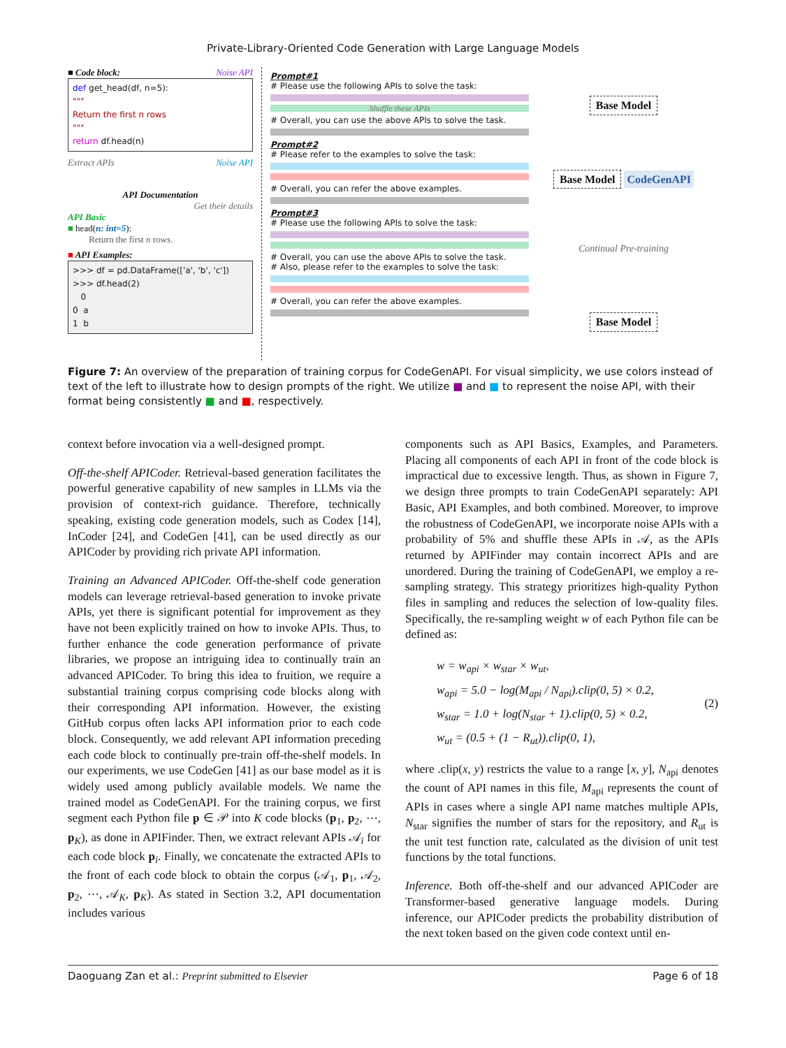Private-Library-Oriented Code Generation with Large Language Models
■ Code block: Noise API
def get_head(df, n=5):
"""
Return the first n rows
"""
return df.head(n)
Extract APIs Noise API
API Documentation
Get their details
API Basic
■ head(n: int=5):
Return the first n rows.
■ API Examples:
>>> df = pd.DataFrame(['a', 'b', 'c'])
>>> df.head(2)
0
0 a
1 b
Prompt#1
# Please use the following APIs to solve the task:
Shuffle these APIs
# Overall, you can use the above APIs to solve the task.
Prompt#2
# Please refer to the examples to solve the task:
# Overall, you can refer the above examples.
Prompt#3
# Please use the following APIs to solve the task:
# Overall, you can use the above APIs to solve the task.
# Also, please refer to the examples to solve the task:
# Overall, you can refer the above examples.
Base Model
Base Model CodeGenAPI
Continual Pre-training
Base Model
Figure 7: An overview of the preparation of training corpus for CodeGenAPI. For visual simplicity, we use colors instead of text of the left to illustrate how to design prompts of the right. We utilize ■ and ■ to represent the noise API, with their format being consistently ■ and ■, respectively.
context before invocation via a well-designed prompt.
Off-the-shelf APICoder. Retrieval-based generation facilitates the powerful generative capability of new samples in LLMs via the provision of context-rich guidance. Therefore, technically speaking, existing code generation models, such as Codex [14], InCoder [24], and CodeGen [41], can be used directly as our APICoder by providing rich private API information.
Training an Advanced APICoder. Off-the-shelf code generation models can leverage retrieval-based generation to invoke private APIs, yet there is significant potential for improvement as they have not been explicitly trained on how to invoke APIs. Thus, to further enhance the code generation performance of private libraries, we propose an intriguing idea to continually train an advanced APICoder. To bring this idea to fruition, we require a substantial training corpus comprising code blocks along with their corresponding API information. However, the existing GitHub corpus often lacks API information prior to each code block. Consequently, we add relevant API information preceding each code block to continually pre-train off-the-shelf models. In our experiments, we use CodeGen [41] as our base model as it is widely used among publicly available models. We name the trained model as CodeGenAPI. For the training corpus, we first segment each Python file p ∈ 𝒫 into K code blocks (p<sub>1</sub>, p<sub>2</sub>, ⋯, p<sub>K</sub>), as done in APIFinder. Then, we extract relevant APIs 𝒜<sub>i</sub> for each code block p<sub>i</sub>. Finally, we concatenate the extracted APIs to the front of each code block to obtain the corpus (𝒜<sub>1</sub>, p<sub>1</sub>, 𝒜<sub>2</sub>, p<sub>2</sub>, ⋯, 𝒜<sub>K</sub>, p<sub>K</sub>). As stated in Section 3.2, API documentation includes various
components such as API Basics, Examples, and Parameters. Placing all components of each API in front of the code block is impractical due to excessive length. Thus, as shown in Figure 7, we design three prompts to train CodeGenAPI separately: API Basic, API Examples, and both combined. Moreover, to improve the robustness of CodeGenAPI, we incorporate noise APIs with a probability of 5% and shuffle these APIs in 𝒜, as the APIs returned by APIFinder may contain incorrect APIs and are unordered. During the training of CodeGenAPI, we employ a re-sampling strategy. This strategy prioritizes high-quality Python files in sampling and reduces the selection of low-quality files. Specifically, the re-sampling weight w of each Python file can be defined as:
w = w<sub>api</sub> × w<sub>star</sub> × w<sub>ut</sub>,
w<sub>api</sub> = 5.0 − log(M<sub>api</sub> / N<sub>api</sub>).clip(0, 5) × 0.2,
w<sub>star</sub> = 1.0 + log(N<sub>star</sub> + 1).clip(0, 5) × 0.2,
w<sub>ut</sub> = (0.5 + (1 − R<sub>ut</sub>)).clip(0, 1),
(2)
where .clip(x, y) restricts the value to a range [x, y], N<sub>api</sub> denotes the count of API names in this file, M<sub>api</sub> represents the count of APIs in cases where a single API name matches multiple APIs, N<sub>star</sub> signifies the number of stars for the repository, and R<sub>ut</sub> is the unit test function rate, calculated as the division of unit test functions by the total functions.
Inference. Both off-the-shelf and our advanced APICoder are Transformer-based generative language models. During inference, our APICoder predicts the probability distribution of the next token based on the given code context until en-
Daoguang Zan et al.: Preprint submitted to Elsevier Page 6 of 18